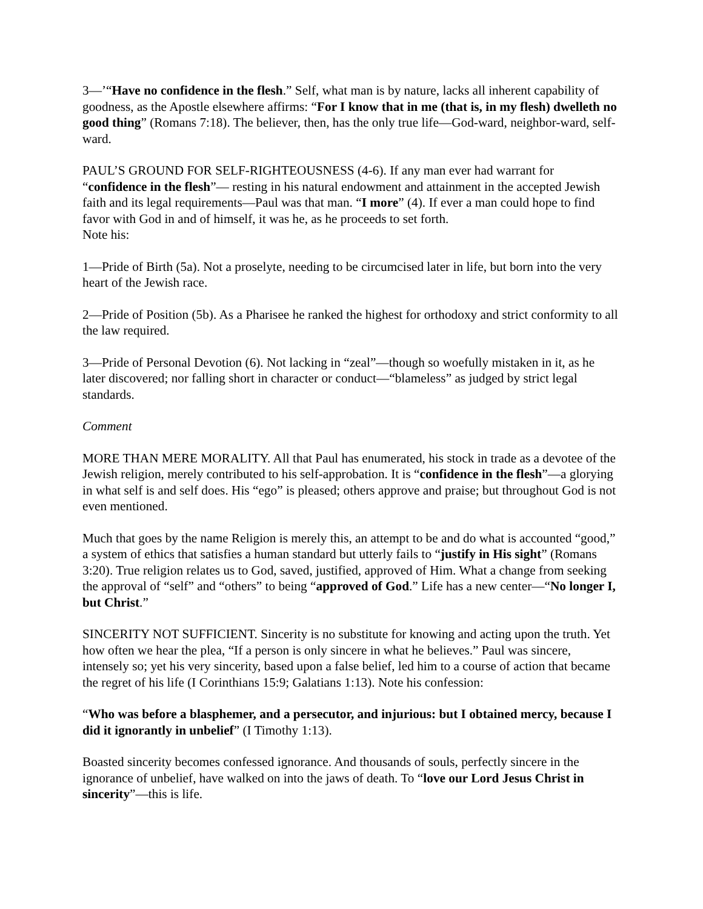3—’“Have no confidence in the flesh.” Self, what man is by nature, lacks all inherent capability of goodness, as the Apostle elsewhere affirms: “For I know that in me (that is, in my flesh) dwelleth no good thing” (Romans 7:18). The believer, then, has the only true life—God-ward, neighbor-ward, self-ward.
PAUL’S GROUND FOR SELF-RIGHTEOUSNESS (4-6). If any man ever had warrant for “confidence in the flesh”— resting in his natural endowment and attainment in the accepted Jewish faith and its legal requirements—Paul was that man. “I more” (4). If ever a man could hope to find favor with God in and of himself, it was he, as he proceeds to set forth.
Note his:
1—Pride of Birth (5a). Not a proselyte, needing to be circumcised later in life, but born into the very heart of the Jewish race.
2—Pride of Position (5b). As a Pharisee he ranked the highest for orthodoxy and strict conformity to all the law required.
3—Pride of Personal Devotion (6). Not lacking in “zeal”—though so woefully mistaken in it, as he later discovered; nor falling short in character or conduct—“blameless” as judged by strict legal standards.
Comment
MORE THAN MERE MORALITY. All that Paul has enumerated, his stock in trade as a devotee of the Jewish religion, merely contributed to his self-approbation. It is “confidence in the flesh”—a glorying in what self is and self does. His “ego” is pleased; others approve and praise; but throughout God is not even mentioned.
Much that goes by the name Religion is merely this, an attempt to be and do what is accounted “good,” a system of ethics that satisfies a human standard but utterly fails to “justify in His sight” (Romans 3:20). True religion relates us to God, saved, justified, approved of Him. What a change from seeking the approval of “self” and “others” to being “approved of God.” Life has a new center—“No longer I, but Christ.”
SINCERITY NOT SUFFICIENT. Sincerity is no substitute for knowing and acting upon the truth. Yet how often we hear the plea, “If a person is only sincere in what he believes.” Paul was sincere, intensely so; yet his very sincerity, based upon a false belief, led him to a course of action that became the regret of his life (I Corinthians 15:9; Galatians 1:13). Note his confession:
“Who was before a blasphemer, and a persecutor, and injurious: but I obtained mercy, because I did it ignorantly in unbelief” (I Timothy 1:13).
Boasted sincerity becomes confessed ignorance. And thousands of souls, perfectly sincere in the ignorance of unbelief, have walked on into the jaws of death. To “love our Lord Jesus Christ in sincerity”—this is life.